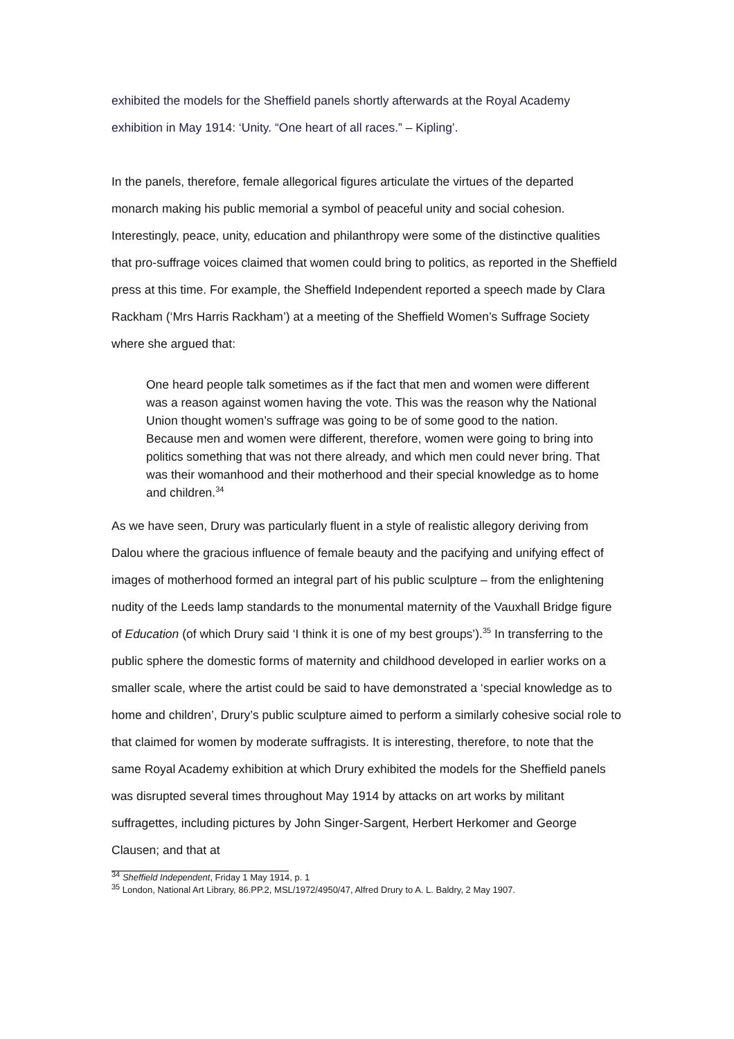exhibited the models for the Sheffield panels shortly afterwards at the Royal Academy exhibition in May 1914: ‘Unity. “One heart of all races.” – Kipling’.
In the panels, therefore, female allegorical figures articulate the virtues of the departed monarch making his public memorial a symbol of peaceful unity and social cohesion. Interestingly, peace, unity, education and philanthropy were some of the distinctive qualities that pro-suffrage voices claimed that women could bring to politics, as reported in the Sheffield press at this time. For example, the Sheffield Independent reported a speech made by Clara Rackham (‘Mrs Harris Rackham’) at a meeting of the Sheffield Women’s Suffrage Society where she argued that:
One heard people talk sometimes as if the fact that men and women were different was a reason against women having the vote. This was the reason why the National Union thought women’s suffrage was going to be of some good to the nation. Because men and women were different, therefore, women were going to bring into politics something that was not there already, and which men could never bring. That was their womanhood and their motherhood and their special knowledge as to home and children.<sup>34</sup>
As we have seen, Drury was particularly fluent in a style of realistic allegory deriving from Dalou where the gracious influence of female beauty and the pacifying and unifying effect of images of motherhood formed an integral part of his public sculpture – from the enlightening nudity of the Leeds lamp standards to the monumental maternity of the Vauxhall Bridge figure of Education (of which Drury said ‘I think it is one of my best groups’).<sup>35</sup> In transferring to the public sphere the domestic forms of maternity and childhood developed in earlier works on a smaller scale, where the artist could be said to have demonstrated a ‘special knowledge as to home and children’, Drury’s public sculpture aimed to perform a similarly cohesive social role to that claimed for women by moderate suffragists. It is interesting, therefore, to note that the same Royal Academy exhibition at which Drury exhibited the models for the Sheffield panels was disrupted several times throughout May 1914 by attacks on art works by militant suffragettes, including pictures by John Singer-Sargent, Herbert Herkomer and George Clausen; and that at
<sup>34</sup> Sheffield Independent, Friday 1 May 1914, p. 1
<sup>35</sup> London, National Art Library, 86.PP.2, MSL/1972/4950/47, Alfred Drury to A. L. Baldry, 2 May 1907.